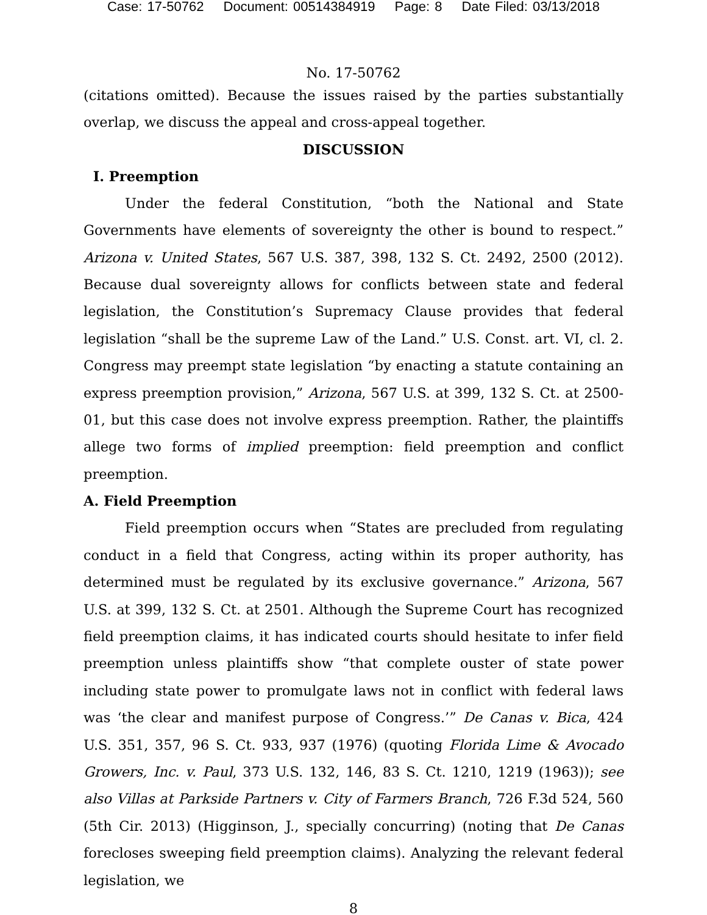Case: 17-50762 Document: 00514384919 Page: 8 Date Filed: 03/13/2018
No. 17-50762
(citations omitted). Because the issues raised by the parties substantially overlap, we discuss the appeal and cross-appeal together.
DISCUSSION
I. Preemption
Under the federal Constitution, “both the National and State Governments have elements of sovereignty the other is bound to respect.” Arizona v. United States, 567 U.S. 387, 398, 132 S. Ct. 2492, 2500 (2012). Because dual sovereignty allows for conflicts between state and federal legislation, the Constitution’s Supremacy Clause provides that federal legislation “shall be the supreme Law of the Land.” U.S. Const. art. VI, cl. 2. Congress may preempt state legislation “by enacting a statute containing an express preemption provision,” Arizona, 567 U.S. at 399, 132 S. Ct. at 2500-01, but this case does not involve express preemption. Rather, the plaintiffs allege two forms of implied preemption: field preemption and conflict preemption.
A. Field Preemption
Field preemption occurs when “States are precluded from regulating conduct in a field that Congress, acting within its proper authority, has determined must be regulated by its exclusive governance.” Arizona, 567 U.S. at 399, 132 S. Ct. at 2501. Although the Supreme Court has recognized field preemption claims, it has indicated courts should hesitate to infer field preemption unless plaintiffs show “that complete ouster of state power including state power to promulgate laws not in conflict with federal laws was ‘the clear and manifest purpose of Congress.’” De Canas v. Bica, 424 U.S. 351, 357, 96 S. Ct. 933, 937 (1976) (quoting Florida Lime & Avocado Growers, Inc. v. Paul, 373 U.S. 132, 146, 83 S. Ct. 1210, 1219 (1963)); see also Villas at Parkside Partners v. City of Farmers Branch, 726 F.3d 524, 560 (5th Cir. 2013) (Higginson, J., specially concurring) (noting that De Canas forecloses sweeping field preemption claims). Analyzing the relevant federal legislation, we
8